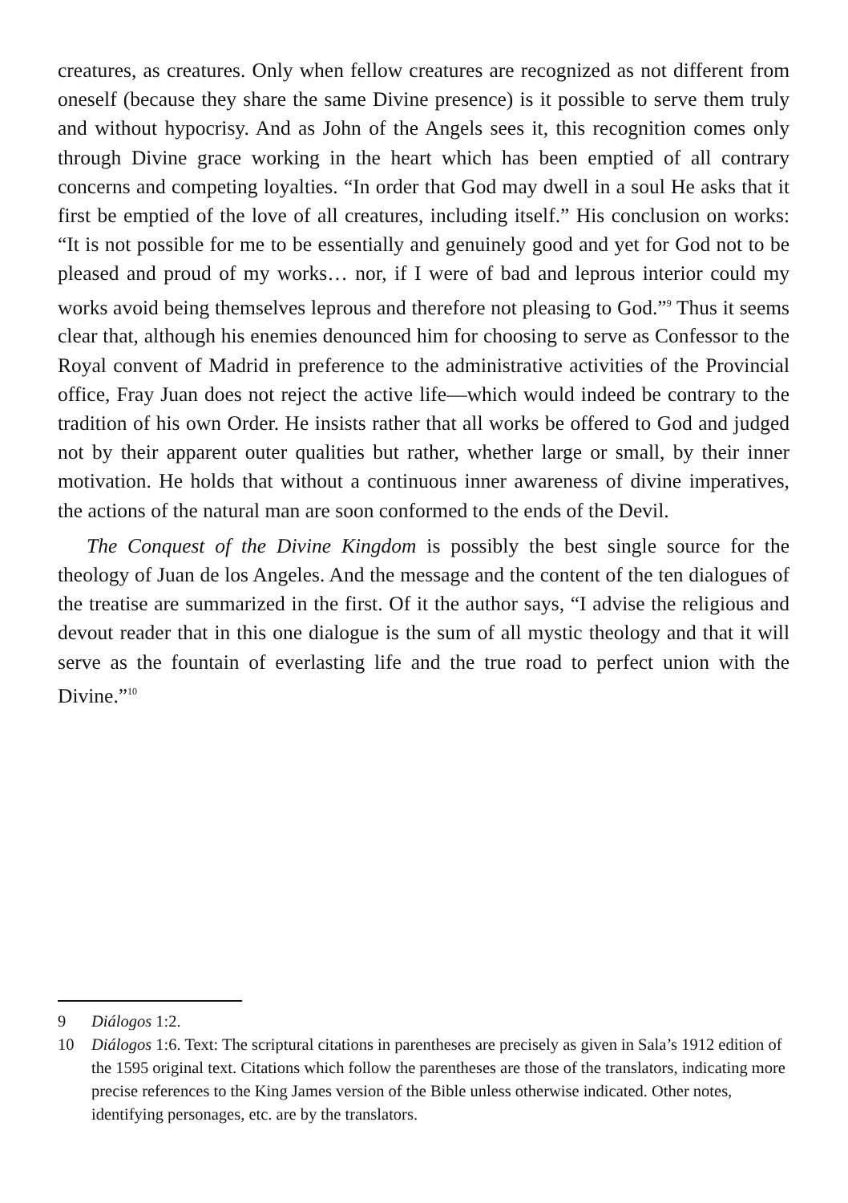creatures, as creatures. Only when fellow creatures are recognized as not different from oneself (because they share the same Divine presence) is it possible to serve them truly and without hypocrisy. And as John of the Angels sees it, this recognition comes only through Divine grace working in the heart which has been emptied of all contrary concerns and competing loyalties. “In order that God may dwell in a soul He asks that it first be emptied of the love of all creatures, including itself.” His conclusion on works: “It is not possible for me to be essentially and genuinely good and yet for God not to be pleased and proud of my works… nor, if I were of bad and leprous interior could my works avoid being themselves leprous and therefore not pleasing to God.”<sup>9</sup> Thus it seems clear that, although his enemies denounced him for choosing to serve as Confessor to the Royal convent of Madrid in preference to the administrative activities of the Provincial office, Fray Juan does not reject the active life—which would indeed be contrary to the tradition of his own Order. He insists rather that all works be offered to God and judged not by their apparent outer qualities but rather, whether large or small, by their inner motivation. He holds that without a continuous inner awareness of divine imperatives, the actions of the natural man are soon conformed to the ends of the Devil.
The Conquest of the Divine Kingdom is possibly the best single source for the theology of Juan de los Angeles. And the message and the content of the ten dialogues of the treatise are summarized in the first. Of it the author says, “I advise the religious and devout reader that in this one dialogue is the sum of all mystic theology and that it will serve as the fountain of everlasting life and the true road to perfect union with the Divine.”<sup>10</sup>
9 Diálogos 1:2.
10 Diálogos 1:6. Text: The scriptural citations in parentheses are precisely as given in Sala’s 1912 edition of the 1595 original text. Citations which follow the parentheses are those of the translators, indicating more precise references to the King James version of the Bible unless otherwise indicated. Other notes, identifying personages, etc. are by the translators.